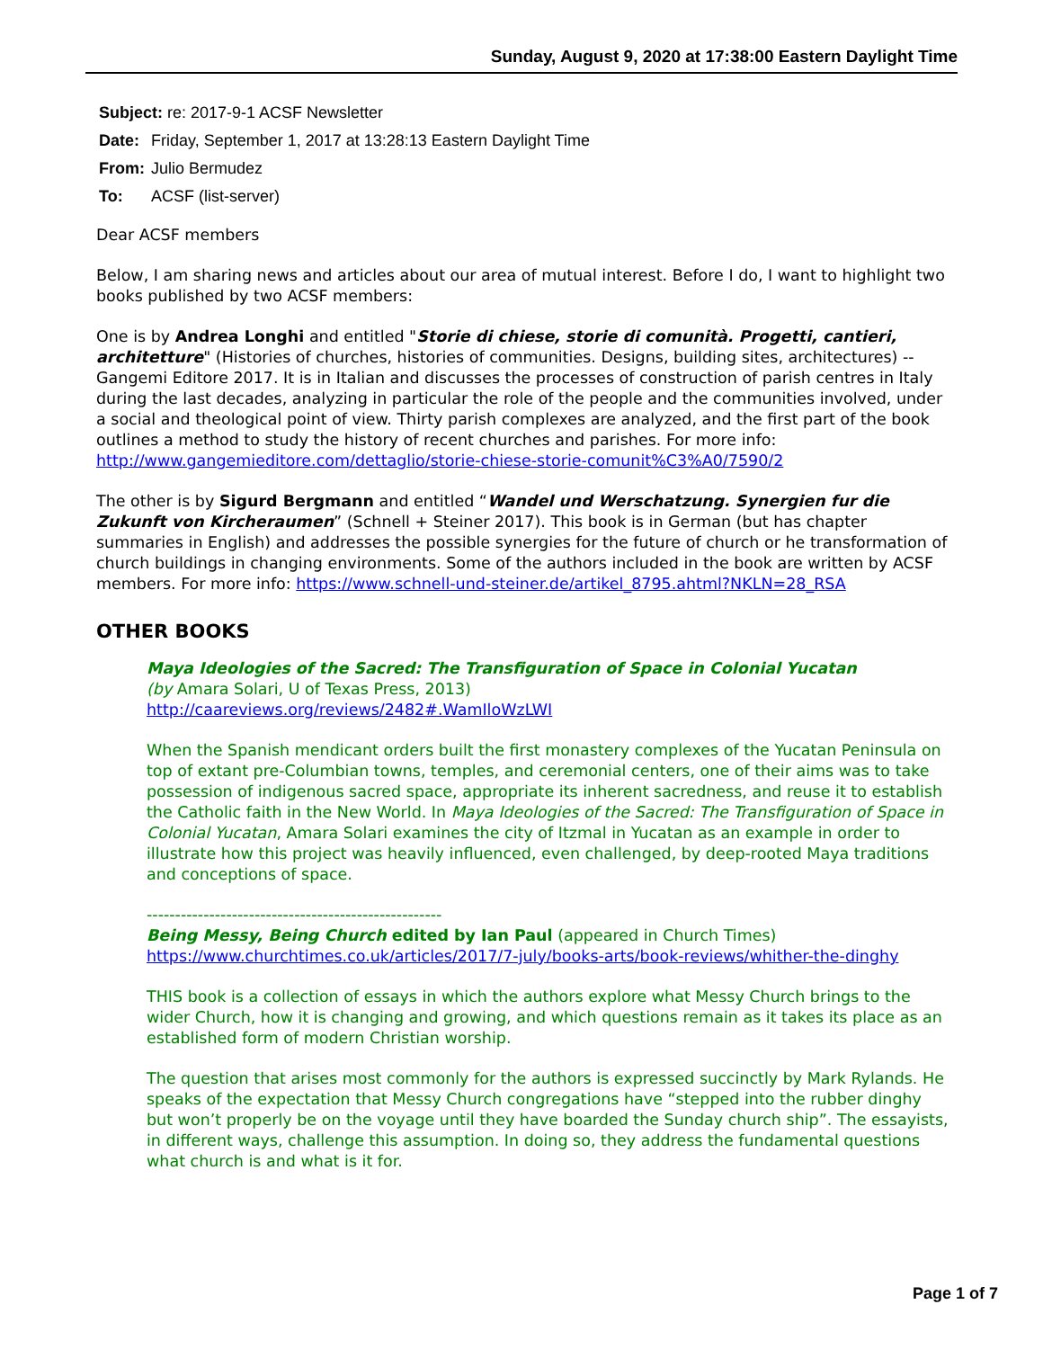Sunday, August 9, 2020 at 17:38:00 Eastern Daylight Time
| Subject: re: 2017-9-1 ACSF Newsletter | |
| Date: | Friday, September 1, 2017 at 13:28:13 Eastern Daylight Time |
| From: | Julio Bermudez |
| To: | ACSF (list-server) |
Dear ACSF members
Below, I am sharing news and articles about our area of mutual interest. Before I do, I want to highlight two books published by two ACSF members:
One is by Andrea Longhi and entitled "Storie di chiese, storie di comunità. Progetti, cantieri, architetture" (Histories of churches, histories of communities. Designs, building sites, architectures) -- Gangemi Editore 2017. It is in Italian and discusses the processes of construction of parish centres in Italy during the last decades, analyzing in particular the role of the people and the communities involved, under a social and theological point of view. Thirty parish complexes are analyzed, and the first part of the book outlines a method to study the history of recent churches and parishes. For more info: http://www.gangemieditore.com/dettaglio/storie-chiese-storie-comunit%C3%A0/7590/2
The other is by Sigurd Bergmann and entitled “Wandel und Werschatzung. Synergien fur die Zukunft von Kircheraumen” (Schnell + Steiner 2017). This book is in German (but has chapter summaries in English) and addresses the possible synergies for the future of church or he transformation of church buildings in changing environments. Some of the authors included in the book are written by ACSF members. For more info: https://www.schnell-und-steiner.de/artikel_8795.ahtml?NKLN=28_RSA
OTHER BOOKS
Maya Ideologies of the Sacred: The Transfiguration of Space in Colonial Yucatan
(by Amara Solari, U of Texas Press, 2013)
http://caareviews.org/reviews/2482#.WamIloWzLWI
When the Spanish mendicant orders built the first monastery complexes of the Yucatan Peninsula on top of extant pre-Columbian towns, temples, and ceremonial centers, one of their aims was to take possession of indigenous sacred space, appropriate its inherent sacredness, and reuse it to establish the Catholic faith in the New World. In Maya Ideologies of the Sacred: The Transfiguration of Space in Colonial Yucatan, Amara Solari examines the city of Itzmal in Yucatan as an example in order to illustrate how this project was heavily influenced, even challenged, by deep-rooted Maya traditions and conceptions of space.
----------------------------------------------------
Being Messy, Being Church edited by Ian Paul (appeared in Church Times)
https://www.churchtimes.co.uk/articles/2017/7-july/books-arts/book-reviews/whither-the-dinghy
THIS book is a collection of essays in which the authors explore what Messy Church brings to the wider Church, how it is changing and growing, and which questions remain as it takes its place as an established form of modern Christian worship.
The question that arises most commonly for the authors is expressed succinctly by Mark Rylands. He speaks of the expectation that Messy Church congregations have “stepped into the rubber dinghy but won’t properly be on the voyage until they have boarded the Sunday church ship”. The essayists, in different ways, challenge this assumption. In doing so, they address the fundamental questions what church is and what is it for.
Page 1 of 7